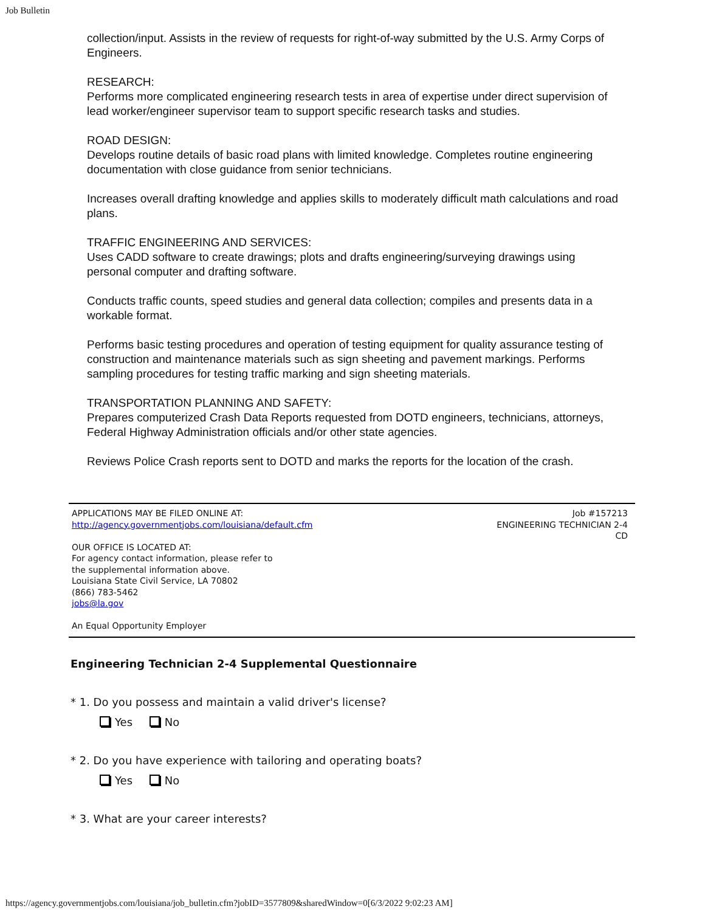Job Bulletin
collection/input. Assists in the review of requests for right-of-way submitted by the U.S. Army Corps of Engineers.
RESEARCH:
Performs more complicated engineering research tests in area of expertise under direct supervision of lead worker/engineer supervisor team to support specific research tasks and studies.
ROAD DESIGN:
Develops routine details of basic road plans with limited knowledge. Completes routine engineering documentation with close guidance from senior technicians.
Increases overall drafting knowledge and applies skills to moderately difficult math calculations and road plans.
TRAFFIC ENGINEERING AND SERVICES:
Uses CADD software to create drawings; plots and drafts engineering/surveying drawings using personal computer and drafting software.
Conducts traffic counts, speed studies and general data collection; compiles and presents data in a workable format.
Performs basic testing procedures and operation of testing equipment for quality assurance testing of construction and maintenance materials such as sign sheeting and pavement markings. Performs sampling procedures for testing traffic marking and sign sheeting materials.
TRANSPORTATION PLANNING AND SAFETY:
Prepares computerized Crash Data Reports requested from DOTD engineers, technicians, attorneys, Federal Highway Administration officials and/or other state agencies.
Reviews Police Crash reports sent to DOTD and marks the reports for the location of the crash.
APPLICATIONS MAY BE FILED ONLINE AT:
http://agency.governmentjobs.com/louisiana/default.cfm
OUR OFFICE IS LOCATED AT:
For agency contact information, please refer to
the supplemental information above.
Louisiana State Civil Service, LA 70802
(866) 783-5462
jobs@la.gov
An Equal Opportunity Employer
Job #157213
ENGINEERING TECHNICIAN 2-4
CD
Engineering Technician 2-4 Supplemental Questionnaire
* 1. Do you possess and maintain a valid driver's license?
Yes No
* 2. Do you have experience with tailoring and operating boats?
Yes No
* 3. What are your career interests?
https://agency.governmentjobs.com/louisiana/job_bulletin.cfm?jobID=3577809&sharedWindow=0[6/3/2022 9:02:23 AM]